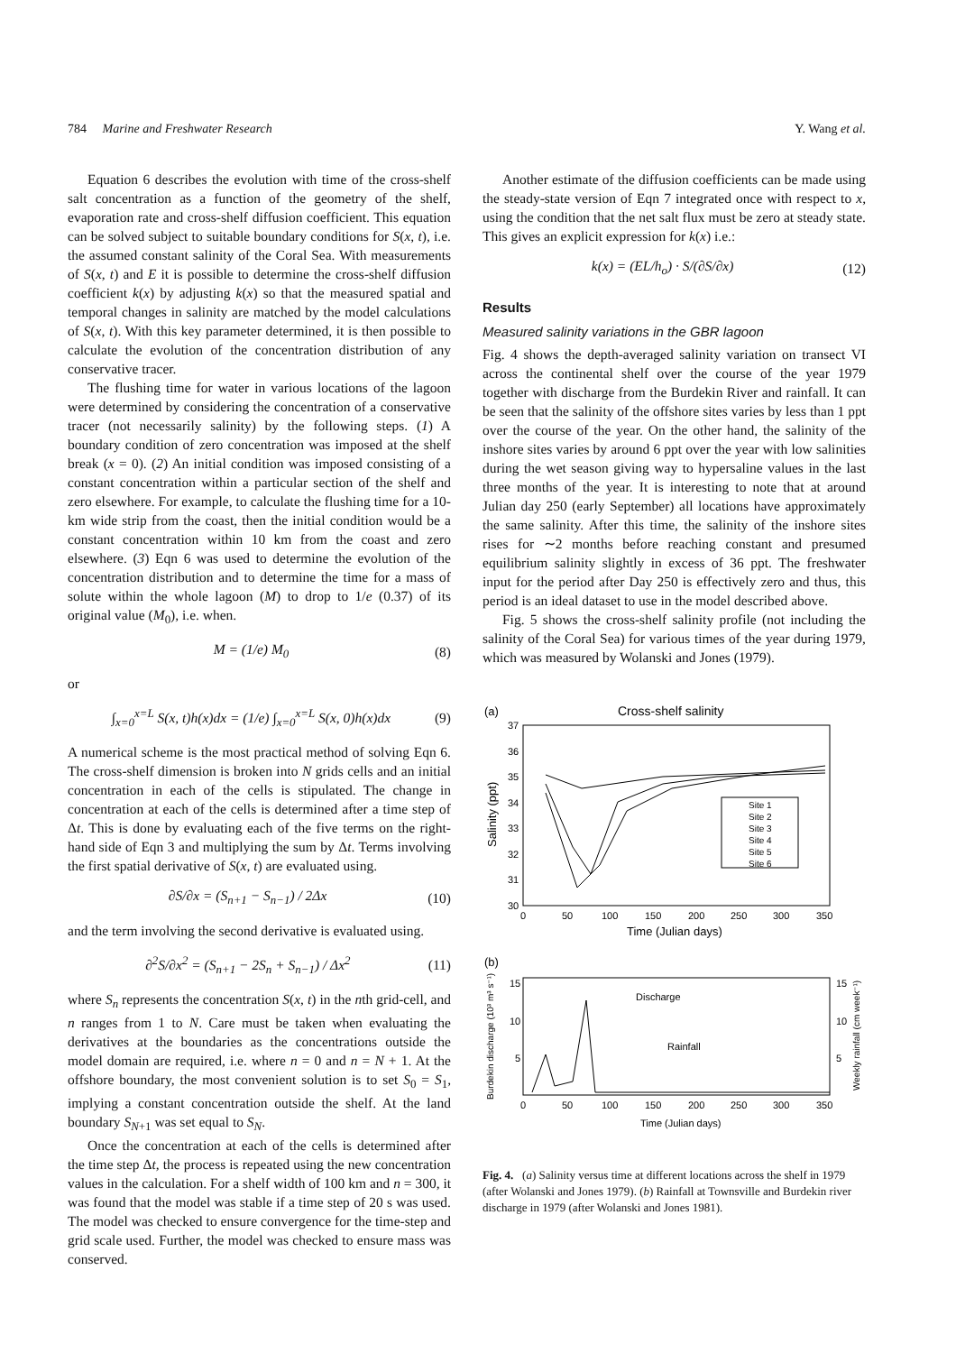784 Marine and Freshwater Research Y. Wang et al.
Equation 6 describes the evolution with time of the cross-shelf salt concentration as a function of the geometry of the shelf, evaporation rate and cross-shelf diffusion coefficient. This equation can be solved subject to suitable boundary conditions for S(x, t), i.e. the assumed constant salinity of the Coral Sea. With measurements of S(x, t) and E it is possible to determine the cross-shelf diffusion coefficient k(x) by adjusting k(x) so that the measured spatial and temporal changes in salinity are matched by the model calculations of S(x, t). With this key parameter determined, it is then possible to calculate the evolution of the concentration distribution of any conservative tracer.
The flushing time for water in various locations of the lagoon were determined by considering the concentration of a conservative tracer (not necessarily salinity) by the following steps. (1) A boundary condition of zero concentration was imposed at the shelf break (x = 0). (2) An initial condition was imposed consisting of a constant concentration within a particular section of the shelf and zero elsewhere. For example, to calculate the flushing time for a 10-km wide strip from the coast, then the initial condition would be a constant concentration within 10 km from the coast and zero elsewhere. (3) Eqn 6 was used to determine the evolution of the concentration distribution and to determine the time for a mass of solute within the whole lagoon (M) to drop to 1/e (0.37) of its original value (M<sub>0</sub>), i.e. when.
M = (1/e) M<sub>0</sub> (8)
or
∫<sub>x=0</sub><sup>x=L</sup> S(x, t)h(x)dx = (1/e) ∫<sub>x=0</sub><sup>x=L</sup> S(x, 0)h(x)dx (9)
A numerical scheme is the most practical method of solving Eqn 6. The cross-shelf dimension is broken into N grids cells and an initial concentration in each of the cells is stipulated. The change in concentration at each of the cells is determined after a time step of Δt. This is done by evaluating each of the five terms on the right-hand side of Eqn 3 and multiplying the sum by Δt. Terms involving the first spatial derivative of S(x, t) are evaluated using.
∂S/∂x = (S<sub>n+1</sub> − S<sub>n−1</sub>) / 2Δx (10)
and the term involving the second derivative is evaluated using.
∂<sup>2</sup>S/∂x<sup>2</sup> = (S<sub>n+1</sub> − 2S<sub>n</sub> + S<sub>n−1</sub>) / Δx<sup>2</sup> (11)
where S<sub>n</sub> represents the concentration S(x, t) in the nth grid-cell, and n ranges from 1 to N. Care must be taken when evaluating the derivatives at the boundaries as the concentrations outside the model domain are required, i.e. where n = 0 and n = N + 1. At the offshore boundary, the most convenient solution is to set S<sub>0</sub> = S<sub>1</sub>, implying a constant concentration outside the shelf. At the land boundary S<sub>N+1</sub> was set equal to S<sub>N</sub>.
Once the concentration at each of the cells is determined after the time step Δt, the process is repeated using the new concentration values in the calculation. For a shelf width of 100 km and n = 300, it was found that the model was stable if a time step of 20 s was used. The model was checked to ensure convergence for the time-step and grid scale used. Further, the model was checked to ensure mass was conserved.
Another estimate of the diffusion coefficients can be made using the steady-state version of Eqn 7 integrated once with respect to x, using the condition that the net salt flux must be zero at steady state. This gives an explicit expression for k(x) i.e.:
k(x) = (EL/h<sub>o</sub>) · S/(∂S/∂x) (12)
Results
Measured salinity variations in the GBR lagoon
Fig. 4 shows the depth-averaged salinity variation on transect VI across the continental shelf over the course of the year 1979 together with discharge from the Burdekin River and rainfall. It can be seen that the salinity of the offshore sites varies by less than 1 ppt over the course of the year. On the other hand, the salinity of the inshore sites varies by around 6 ppt over the year with low salinities during the wet season giving way to hypersaline values in the last three months of the year. It is interesting to note that at around Julian day 250 (early September) all locations have approximately the same salinity. After this time, the salinity of the inshore sites rises for ∼2 months before reaching constant and presumed equilibrium salinity slightly in excess of 36 ppt. The freshwater input for the period after Day 250 is effectively zero and thus, this period is an ideal dataset to use in the model described above.
Fig. 5 shows the cross-shelf salinity profile (not including the salinity of the Coral Sea) for various times of the year during 1979, which was measured by Wolanski and Jones (1979).
(a)
Cross-shelf salinity
37
36
35
34
33
32
31
30
0
50
100
150
200
250
300
350
Time (Julian days)
Salinity (ppt)
Site 1
Site 2
Site 3
Site 4
Site 5
Site 6
(b)
15
10
5
15
10
5
0
50
100
150
200
250
300
350
Discharge
Rainfall
Time (Julian days)
Burdekin discharge (10³ m³ s⁻¹)
Weekly rainfall (cm week⁻¹)
Fig. 4. (a) Salinity versus time at different locations across the shelf in 1979 (after Wolanski and Jones 1979). (b) Rainfall at Townsville and Burdekin river discharge in 1979 (after Wolanski and Jones 1981).